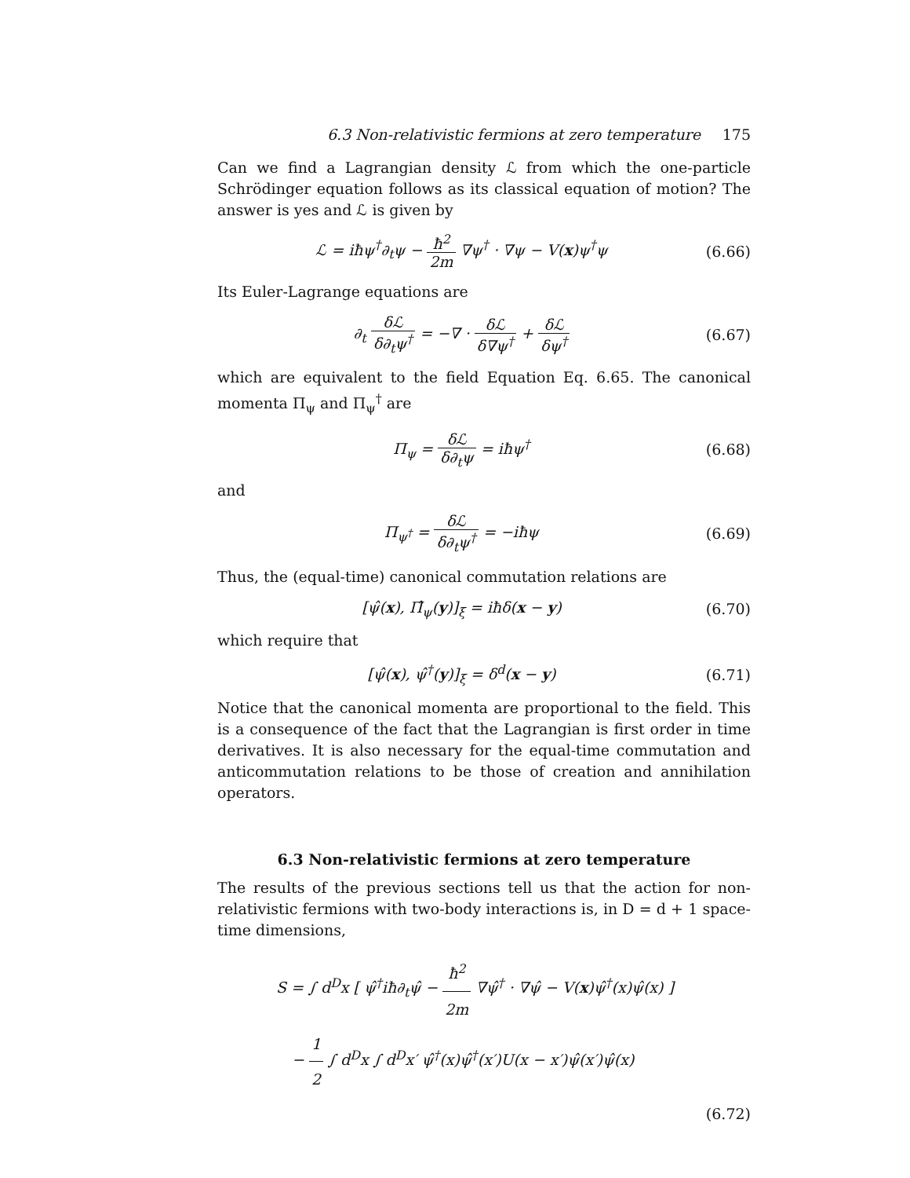6.3 Non-relativistic fermions at zero temperature 175
Can we find a Lagrangian density ℒ from which the one-particle Schrödinger equation follows as its classical equation of motion? The answer is yes and ℒ is given by
ℒ = iħψ<sup>†</sup>∂<sub>t</sub>ψ − ħ<sup>2</sup> 2m ∇ψ<sup>†</sup> · ∇ψ − V(x)ψ<sup>†</sup>ψ
(6.66)
Its Euler-Lagrange equations are
∂<sub>t</sub> δℒ δ∂<sub>t</sub>ψ<sup>†</sup> = −∇ · δℒ δ∇ψ<sup>†</sup> + δℒ δψ<sup>†</sup>
(6.67)
which are equivalent to the field Equation Eq. 6.65. The canonical momenta Π<sub>ψ</sub> and Π<sub>ψ</sub><sup>†</sup> are
Π<sub>ψ</sub> = δℒ δ∂<sub>t</sub>ψ = iħψ<sup>†</sup> (6.68)
and
Π<sub>ψ<sup>†</sup></sub> = δℒ δ∂<sub>t</sub>ψ<sup>†</sup> = −iħψ (6.69)
Thus, the (equal-time) canonical commutation relations are
[ψ̂(x), Π̂<sub>ψ</sub>(y)]<sub>ξ</sub> = iħδ(x − y) (6.70)
which require that
[ψ̂(x), ψ̂<sup>†</sup>(y)]<sub>ξ</sub> = δ<sup>d</sup>(x − y) (6.71)
Notice that the canonical momenta are proportional to the field. This is a consequence of the fact that the Lagrangian is first order in time derivatives. It is also necessary for the equal-time commutation and anticommutation relations to be those of creation and annihilation operators.
6.3 Non-relativistic fermions at zero temperature
The results of the previous sections tell us that the action for non-relativistic fermions with two-body interactions is, in D = d + 1 space-time dimensions,
S = ∫ d<sup>D</sup>x [ ψ̂<sup>†</sup>iħ∂<sub>t</sub>ψ̂ − ħ<sup>2</sup> 2m ∇ψ̂<sup>†</sup> · ∇ψ̂ − V(x)ψ̂<sup>†</sup>(x)ψ̂(x) ]
− 1 2 ∫ d<sup>D</sup>x ∫ d<sup>D</sup>x′ ψ̂<sup>†</sup>(x)ψ̂<sup>†</sup>(x′)U(x − x′)ψ̂(x′)ψ̂(x)
(6.72)